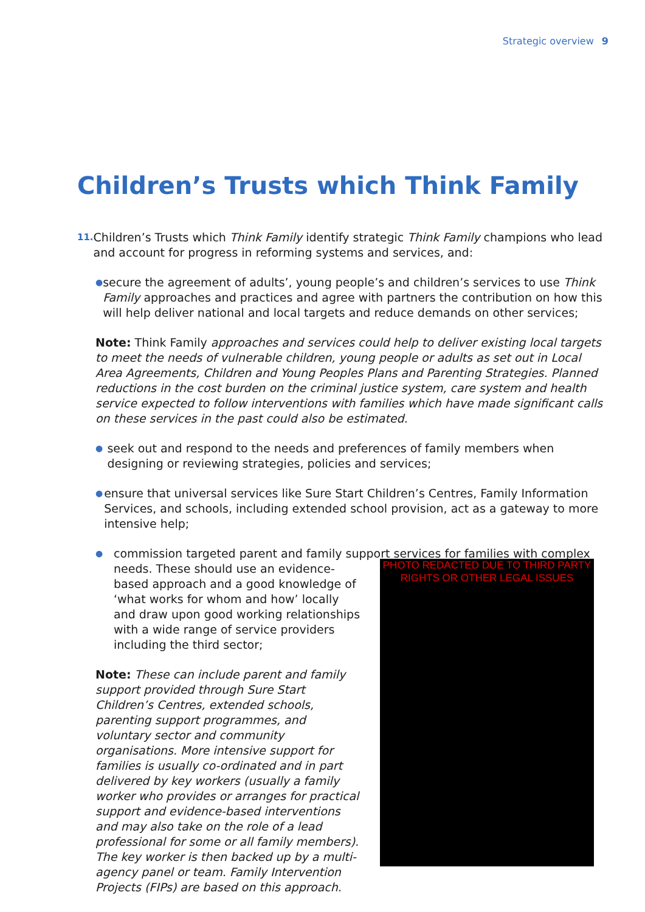Strategic overview 9
Children’s Trusts which Think Family
11.
Children’s Trusts which Think Family identify strategic Think Family champions who lead and account for progress in reforming systems and services, and:
●
secure the agreement of adults’, young people’s and children’s services to use Think Family approaches and practices and agree with partners the contribution on how this will help deliver national and local targets and reduce demands on other services;
Note: Think Family approaches and services could help to deliver existing local targets to meet the needs of vulnerable children, young people or adults as set out in Local Area Agreements, Children and Young Peoples Plans and Parenting Strategies. Planned reductions in the cost burden on the criminal justice system, care system and health service expected to follow interventions with families which have made significant calls on these services in the past could also be estimated.
●
seek out and respond to the needs and preferences of family members when designing or reviewing strategies, policies and services;
●
ensure that universal services like Sure Start Children’s Centres, Family Information Services, and schools, including extended school provision, act as a gateway to more intensive help;
●
commission targeted parent and family support services for families with complex
needs. These should use an evidence-based approach and a good knowledge of ‘what works for whom and how’ locally and draw upon good working relationships with a wide range of service providers including the third sector;
Note: These can include parent and family support provided through Sure Start Children’s Centres, extended schools, parenting support programmes, and voluntary sector and community organisations. More intensive support for families is usually co-ordinated and in part delivered by key workers (usually a family worker who provides or arranges for practical support and evidence-based interventions and may also take on the role of a lead professional for some or all family members). The key worker is then backed up by a multi-agency panel or team. Family Intervention Projects (FIPs) are based on this approach.
PHOTO REDACTED DUE TO THIRD PARTY RIGHTS OR OTHER LEGAL ISSUES